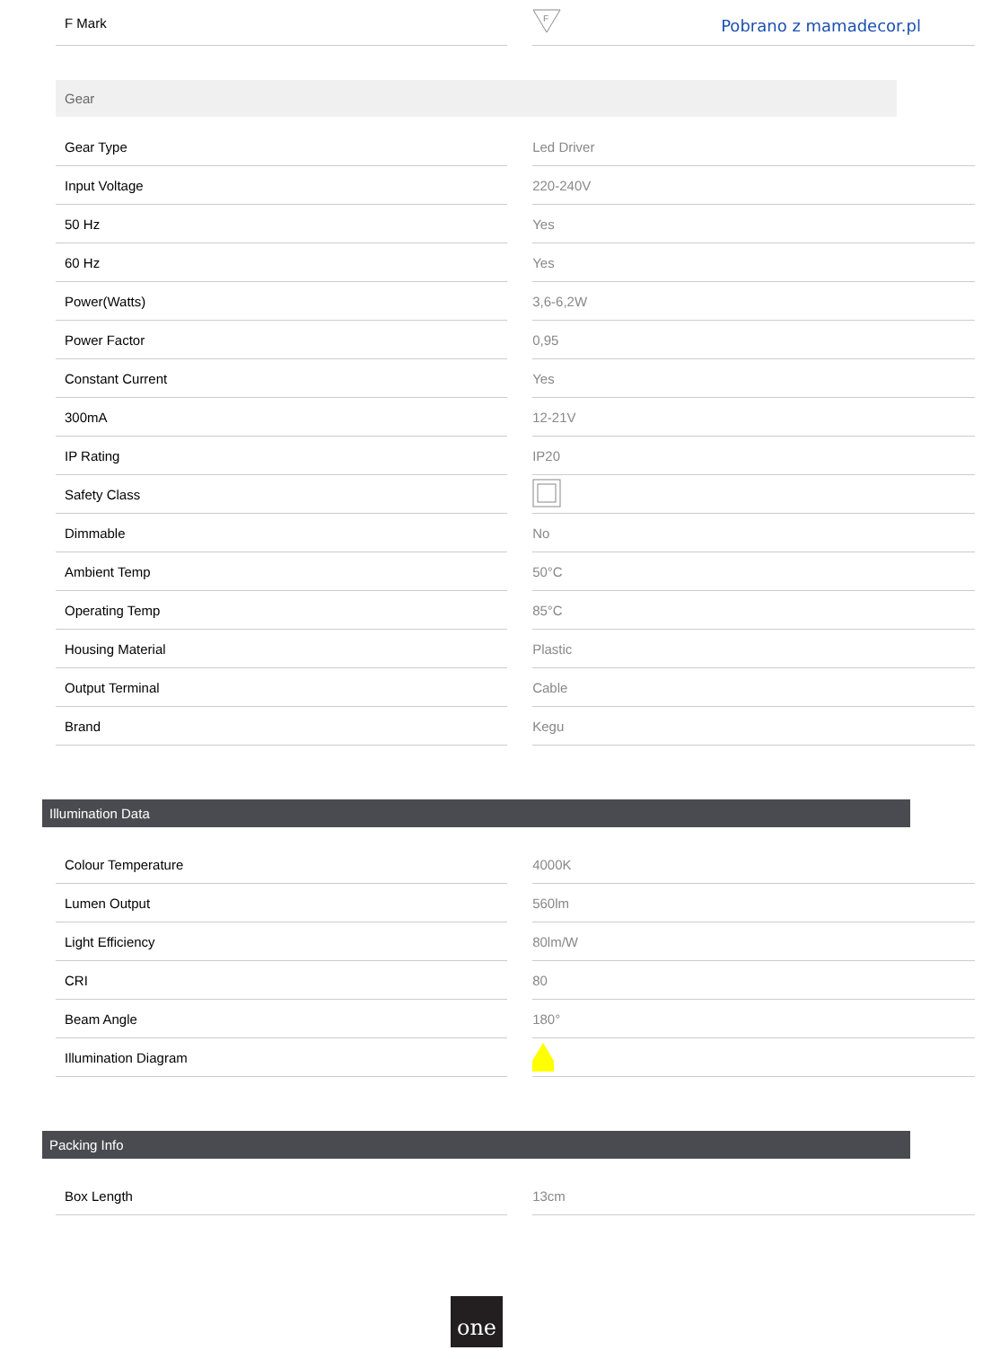Pobrano z mamadecor.pl
| F Mark | F |
Gear
| Gear Type | Led Driver |
| Input Voltage | 220-240V |
| 50 Hz | Yes |
| 60 Hz | Yes |
| Power(Watts) | 3,6-6,2W |
| Power Factor | 0,95 |
| Constant Current | Yes |
| 300mA | 12-21V |
| IP Rating | IP20 |
| Safety Class | |
| Dimmable | No |
| Ambient Temp | 50°C |
| Operating Temp | 85°C |
| Housing Material | Plastic |
| Output Terminal | Cable |
| Brand | Kegu |
Illumination Data
| Colour Temperature | 4000K |
| Lumen Output | 560lm |
| Light Efficiency | 80lm/W |
| CRI | 80 |
| Beam Angle | 180° |
| Illumination Diagram | |
Packing Info
| Box Length | 13cm |
one